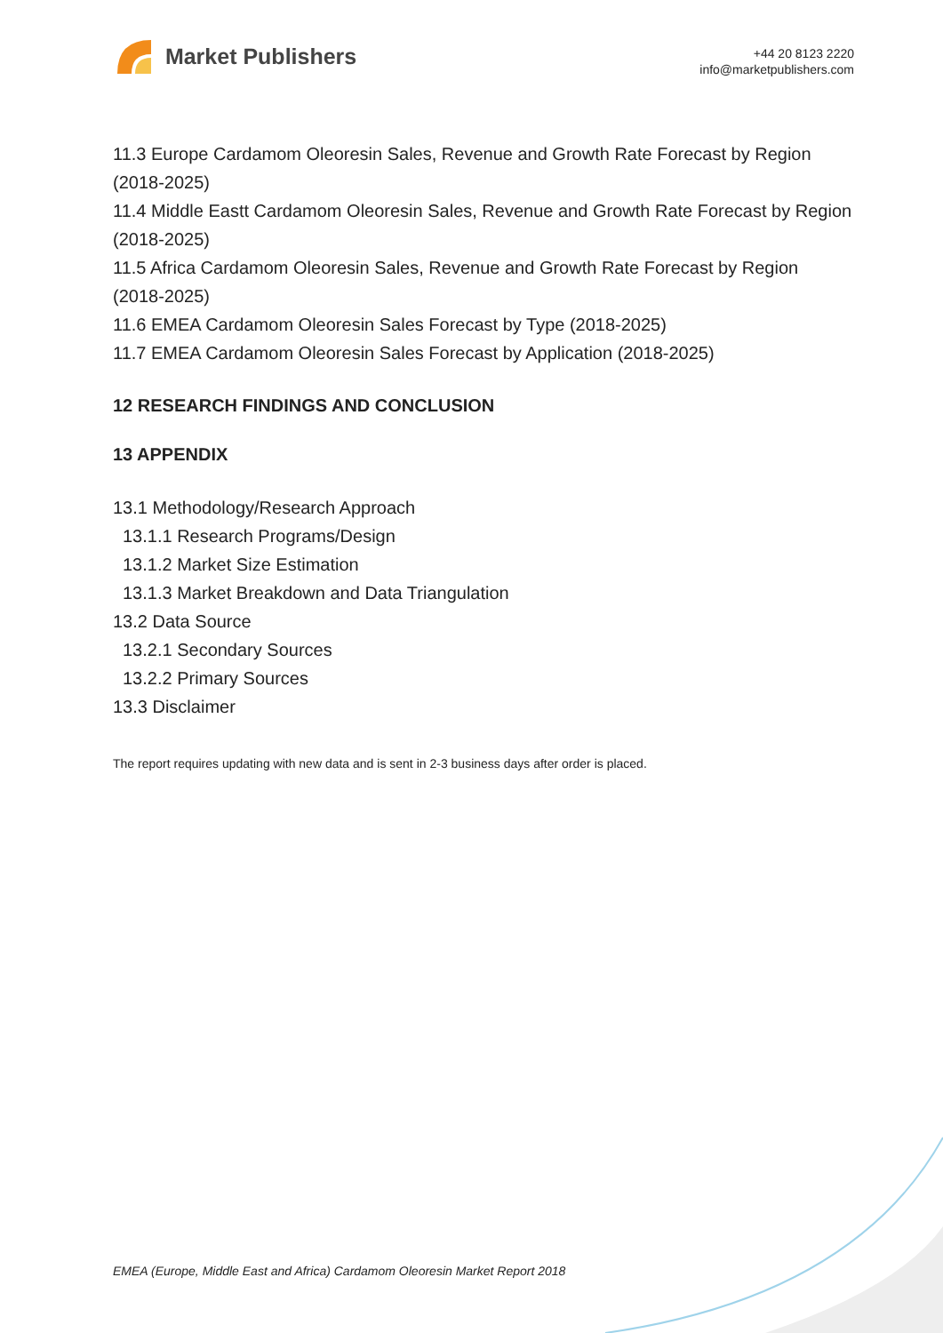Market Publishers
+44 20 8123 2220
info@marketpublishers.com
11.3 Europe Cardamom Oleoresin Sales, Revenue and Growth Rate Forecast by Region (2018-2025)
11.4 Middle Eastt Cardamom Oleoresin Sales, Revenue and Growth Rate Forecast by Region (2018-2025)
11.5 Africa Cardamom Oleoresin Sales, Revenue and Growth Rate Forecast by Region (2018-2025)
11.6 EMEA Cardamom Oleoresin Sales Forecast by Type (2018-2025)
11.7 EMEA Cardamom Oleoresin Sales Forecast by Application (2018-2025)
12 RESEARCH FINDINGS AND CONCLUSION
13 APPENDIX
13.1 Methodology/Research Approach
13.1.1 Research Programs/Design
13.1.2 Market Size Estimation
13.1.3 Market Breakdown and Data Triangulation
13.2 Data Source
13.2.1 Secondary Sources
13.2.2 Primary Sources
13.3 Disclaimer
The report requires updating with new data and is sent in 2-3 business days after order is placed.
EMEA (Europe, Middle East and Africa) Cardamom Oleoresin Market Report 2018